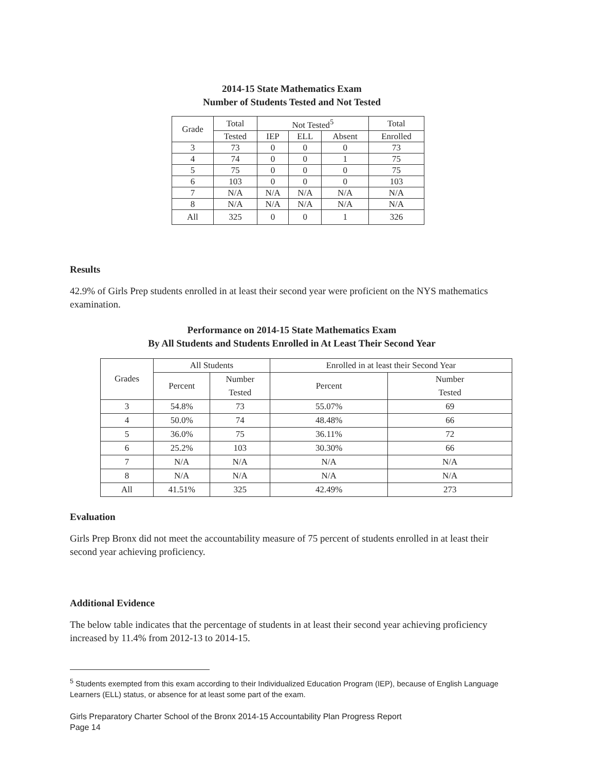2014-15 State Mathematics Exam
Number of Students Tested and Not Tested
| Grade | Total | Not Tested<sup>5</sup> | | | Total |
| --- | --- | --- | --- | --- | --- |
| | Tested | IEP | ELL | Absent | Enrolled |
| 3 | 73 | 0 | 0 | 0 | 73 |
| 4 | 74 | 0 | 0 | 1 | 75 |
| 5 | 75 | 0 | 0 | 0 | 75 |
| 6 | 103 | 0 | 0 | 0 | 103 |
| 7 | N/A | N/A | N/A | N/A | N/A |
| 8 | N/A | N/A | N/A | N/A | N/A |
| All | 325 | 0 | 0 | 1 | 326 |
Results
42.9% of Girls Prep students enrolled in at least their second year were proficient on the NYS mathematics examination.
Performance on 2014-15 State Mathematics Exam
By All Students and Students Enrolled in At Least Their Second Year
| Grades | All Students | | Enrolled in at least their Second Year | |
| --- | --- | --- | --- | --- |
| | Percent | Number Tested | Percent | Number Tested |
| 3 | 54.8% | 73 | 55.07% | 69 |
| 4 | 50.0% | 74 | 48.48% | 66 |
| 5 | 36.0% | 75 | 36.11% | 72 |
| 6 | 25.2% | 103 | 30.30% | 66 |
| 7 | N/A | N/A | N/A | N/A |
| 8 | N/A | N/A | N/A | N/A |
| All | 41.51% | 325 | 42.49% | 273 |
Evaluation
Girls Prep Bronx did not meet the accountability measure of 75 percent of students enrolled in at least their second year achieving proficiency.
Additional Evidence
The below table indicates that the percentage of students in at least their second year achieving proficiency increased by 11.4% from 2012-13 to 2014-15.
<sup>5</sup> Students exempted from this exam according to their Individualized Education Program (IEP), because of English Language Learners (ELL) status, or absence for at least some part of the exam.
Girls Preparatory Charter School of the Bronx 2014-15 Accountability Plan Progress Report
Page 14